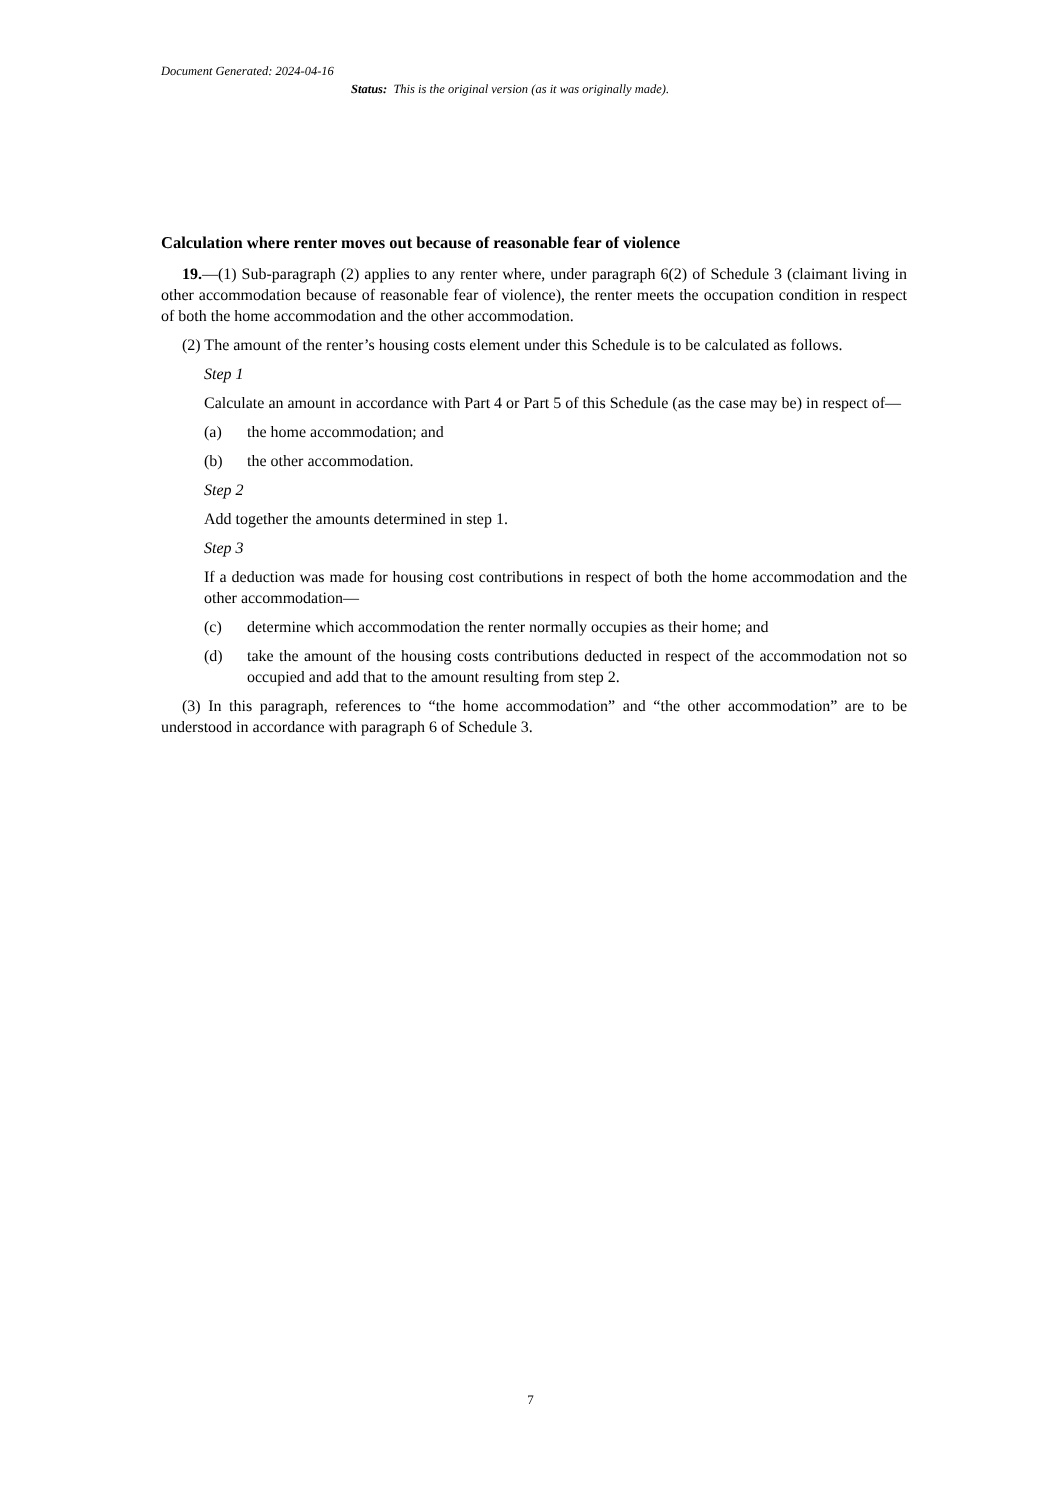Document Generated: 2024-04-16
Status: This is the original version (as it was originally made).
Calculation where renter moves out because of reasonable fear of violence
19.—(1) Sub-paragraph (2) applies to any renter where, under paragraph 6(2) of Schedule 3 (claimant living in other accommodation because of reasonable fear of violence), the renter meets the occupation condition in respect of both the home accommodation and the other accommodation.
(2) The amount of the renter’s housing costs element under this Schedule is to be calculated as follows.
Step 1
Calculate an amount in accordance with Part 4 or Part 5 of this Schedule (as the case may be) in respect of—
(a) the home accommodation; and
(b) the other accommodation.
Step 2
Add together the amounts determined in step 1.
Step 3
If a deduction was made for housing cost contributions in respect of both the home accommodation and the other accommodation—
(c) determine which accommodation the renter normally occupies as their home; and
(d) take the amount of the housing costs contributions deducted in respect of the accommodation not so occupied and add that to the amount resulting from step 2.
(3) In this paragraph, references to “the home accommodation” and “the other accommodation” are to be understood in accordance with paragraph 6 of Schedule 3.
7